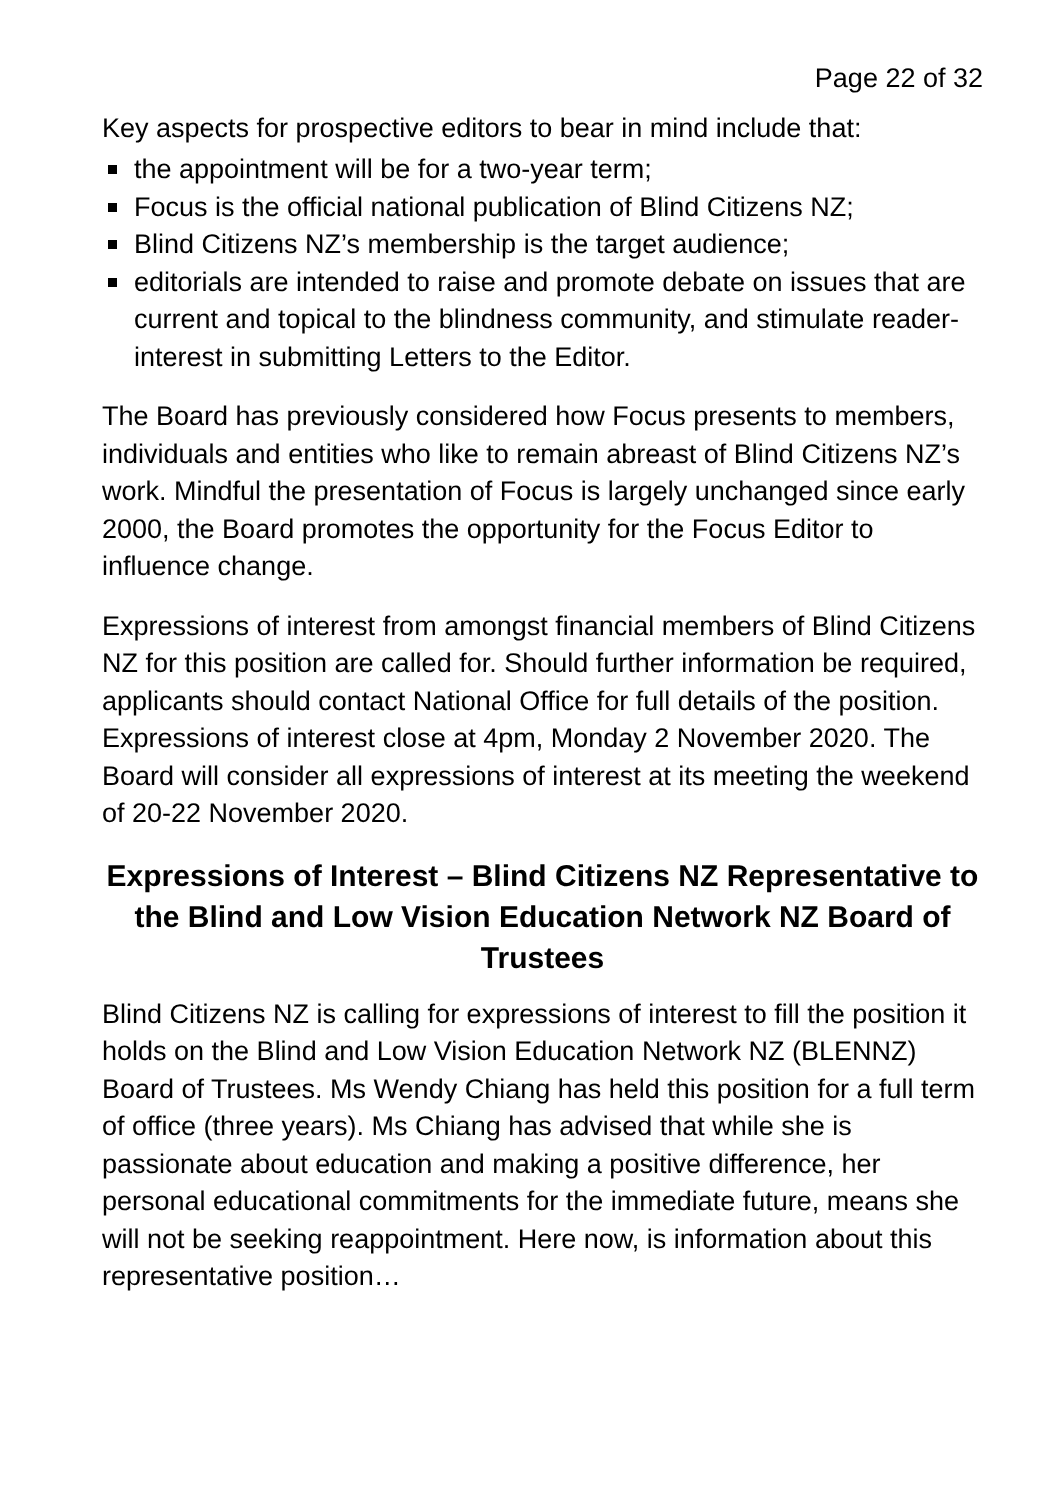Page 22 of 32
Key aspects for prospective editors to bear in mind include that:
the appointment will be for a two-year term;
Focus is the official national publication of Blind Citizens NZ;
Blind Citizens NZ’s membership is the target audience;
editorials are intended to raise and promote debate on issues that are current and topical to the blindness community, and stimulate reader-interest in submitting Letters to the Editor.
The Board has previously considered how Focus presents to members, individuals and entities who like to remain abreast of Blind Citizens NZ’s work. Mindful the presentation of Focus is largely unchanged since early 2000, the Board promotes the opportunity for the Focus Editor to influence change.
Expressions of interest from amongst financial members of Blind Citizens NZ for this position are called for. Should further information be required, applicants should contact National Office for full details of the position. Expressions of interest close at 4pm, Monday 2 November 2020. The Board will consider all expressions of interest at its meeting the weekend of 20-22 November 2020.
Expressions of Interest – Blind Citizens NZ Representative to the Blind and Low Vision Education Network NZ Board of Trustees
Blind Citizens NZ is calling for expressions of interest to fill the position it holds on the Blind and Low Vision Education Network NZ (BLENNZ) Board of Trustees. Ms Wendy Chiang has held this position for a full term of office (three years). Ms Chiang has advised that while she is passionate about education and making a positive difference, her personal educational commitments for the immediate future, means she will not be seeking reappointment. Here now, is information about this representative position…